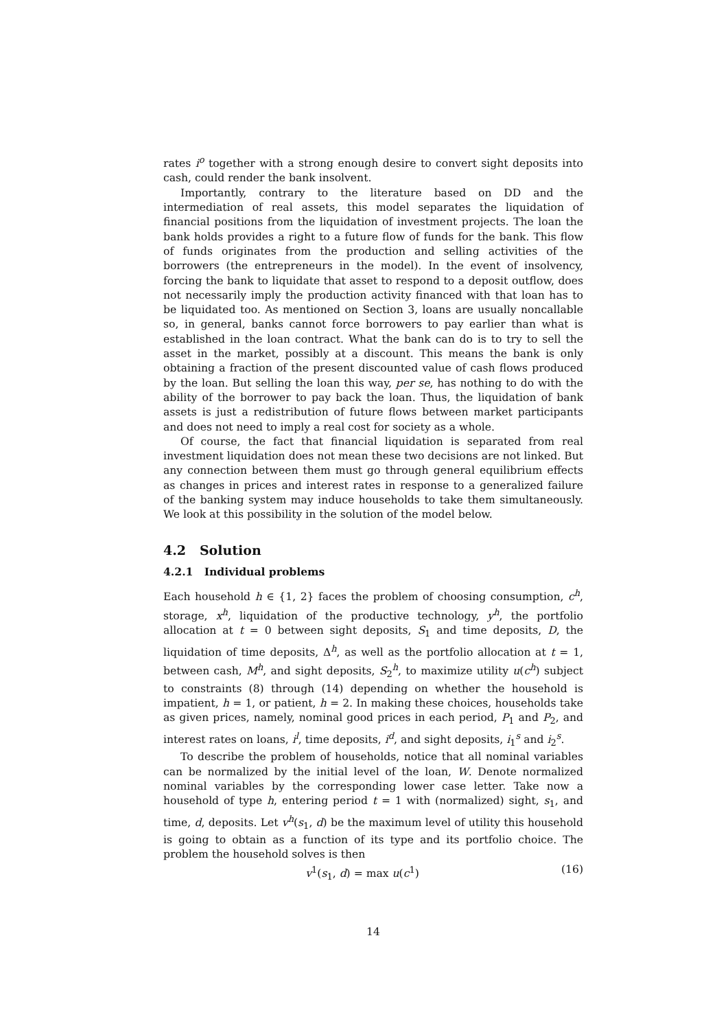rates i<sup>o</sup> together with a strong enough desire to convert sight deposits into cash, could render the bank insolvent.
Importantly, contrary to the literature based on DD and the intermediation of real assets, this model separates the liquidation of financial positions from the liquidation of investment projects. The loan the bank holds provides a right to a future flow of funds for the bank. This flow of funds originates from the production and selling activities of the borrowers (the entrepreneurs in the model). In the event of insolvency, forcing the bank to liquidate that asset to respond to a deposit outflow, does not necessarily imply the production activity financed with that loan has to be liquidated too. As mentioned on Section 3, loans are usually noncallable so, in general, banks cannot force borrowers to pay earlier than what is established in the loan contract. What the bank can do is to try to sell the asset in the market, possibly at a discount. This means the bank is only obtaining a fraction of the present discounted value of cash flows produced by the loan. But selling the loan this way, per se, has nothing to do with the ability of the borrower to pay back the loan. Thus, the liquidation of bank assets is just a redistribution of future flows between market participants and does not need to imply a real cost for society as a whole.
Of course, the fact that financial liquidation is separated from real investment liquidation does not mean these two decisions are not linked. But any connection between them must go through general equilibrium effects as changes in prices and interest rates in response to a generalized failure of the banking system may induce households to take them simultaneously. We look at this possibility in the solution of the model below.
4.2 Solution
4.2.1 Individual problems
Each household h ∈ {1, 2} faces the problem of choosing consumption, c<sup>h</sup>, storage, x<sup>h</sup>, liquidation of the productive technology, y<sup>h</sup>, the portfolio allocation at t = 0 between sight deposits, S<sub>1</sub> and time deposits, D, the liquidation of time deposits, Δ<sup>h</sup>, as well as the portfolio allocation at t = 1, between cash, M<sup>h</sup>, and sight deposits, S<sub>2</sub><sup>h</sup>, to maximize utility u(c<sup>h</sup>) subject to constraints (8) through (14) depending on whether the household is impatient, h = 1, or patient, h = 2. In making these choices, households take as given prices, namely, nominal good prices in each period, P<sub>1</sub> and P<sub>2</sub>, and interest rates on loans, i<sup>l</sup>, time deposits, i<sup>d</sup>, and sight deposits, i<sub>1</sub><sup>s</sup> and i<sub>2</sub><sup>s</sup>.
To describe the problem of households, notice that all nominal variables can be normalized by the initial level of the loan, W. Denote normalized nominal variables by the corresponding lower case letter. Take now a household of type h, entering period t = 1 with (normalized) sight, s<sub>1</sub>, and time, d, deposits. Let v<sup>h</sup>(s<sub>1</sub>, d) be the maximum level of utility this household is going to obtain as a function of its type and its portfolio choice. The problem the household solves is then
v<sup>1</sup>(s<sub>1</sub>, d) = max u(c<sup>1</sup>) (16)
14